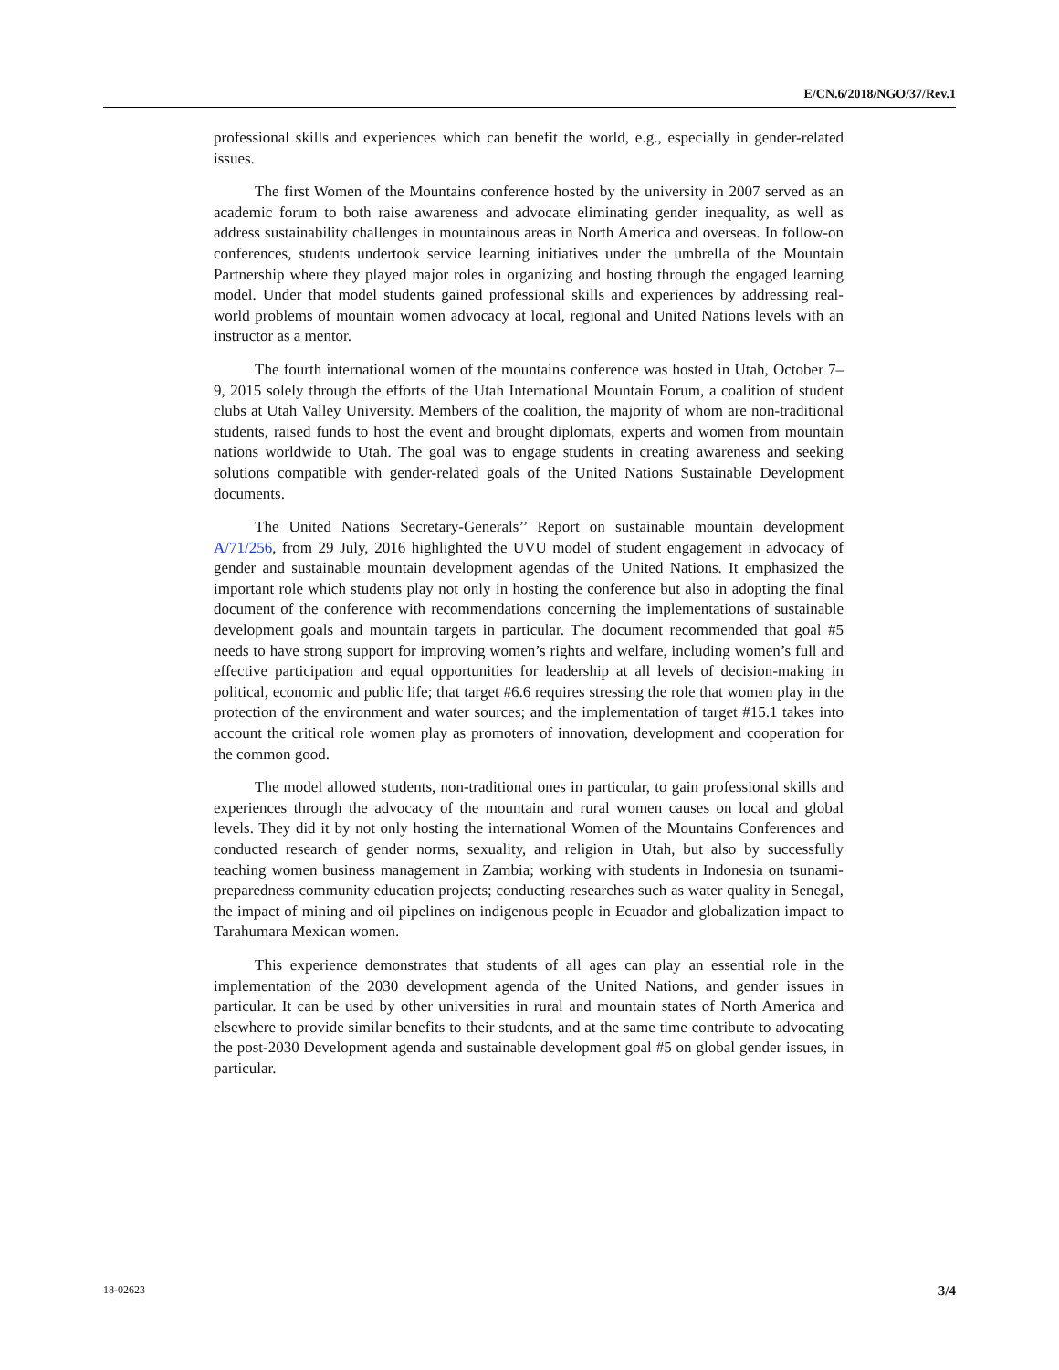E/CN.6/2018/NGO/37/Rev.1
professional skills and experiences which can benefit the world, e.g., especially in gender-related issues.
The first Women of the Mountains conference hosted by the university in 2007 served as an academic forum to both raise awareness and advocate eliminating gender inequality, as well as address sustainability challenges in mountainous areas in North America and overseas. In follow-on conferences, students undertook service learning initiatives under the umbrella of the Mountain Partnership where they played major roles in organizing and hosting through the engaged learning model. Under that model students gained professional skills and experiences by addressing real-world problems of mountain women advocacy at local, regional and United Nations levels with an instructor as a mentor.
The fourth international women of the mountains conference was hosted in Utah, October 7–9, 2015 solely through the efforts of the Utah International Mountain Forum, a coalition of student clubs at Utah Valley University. Members of the coalition, the majority of whom are non-traditional students, raised funds to host the event and brought diplomats, experts and women from mountain nations worldwide to Utah. The goal was to engage students in creating awareness and seeking solutions compatible with gender-related goals of the United Nations Sustainable Development documents.
The United Nations Secretary-Generals’’ Report on sustainable mountain development A/71/256, from 29 July, 2016 highlighted the UVU model of student engagement in advocacy of gender and sustainable mountain development agendas of the United Nations. It emphasized the important role which students play not only in hosting the conference but also in adopting the final document of the conference with recommendations concerning the implementations of sustainable development goals and mountain targets in particular. The document recommended that goal #5 needs to have strong support for improving women’s rights and welfare, including women’s full and effective participation and equal opportunities for leadership at all levels of decision-making in political, economic and public life; that target #6.6 requires stressing the role that women play in the protection of the environment and water sources; and the implementation of target #15.1 takes into account the critical role women play as promoters of innovation, development and cooperation for the common good.
The model allowed students, non-traditional ones in particular, to gain professional skills and experiences through the advocacy of the mountain and rural women causes on local and global levels. They did it by not only hosting the international Women of the Mountains Conferences and conducted research of gender norms, sexuality, and religion in Utah, but also by successfully teaching women business management in Zambia; working with students in Indonesia on tsunami-preparedness community education projects; conducting researches such as water quality in Senegal, the impact of mining and oil pipelines on indigenous people in Ecuador and globalization impact to Tarahumara Mexican women.
This experience demonstrates that students of all ages can play an essential role in the implementation of the 2030 development agenda of the United Nations, and gender issues in particular. It can be used by other universities in rural and mountain states of North America and elsewhere to provide similar benefits to their students, and at the same time contribute to advocating the post-2030 Development agenda and sustainable development goal #5 on global gender issues, in particular.
18-02623 3/4